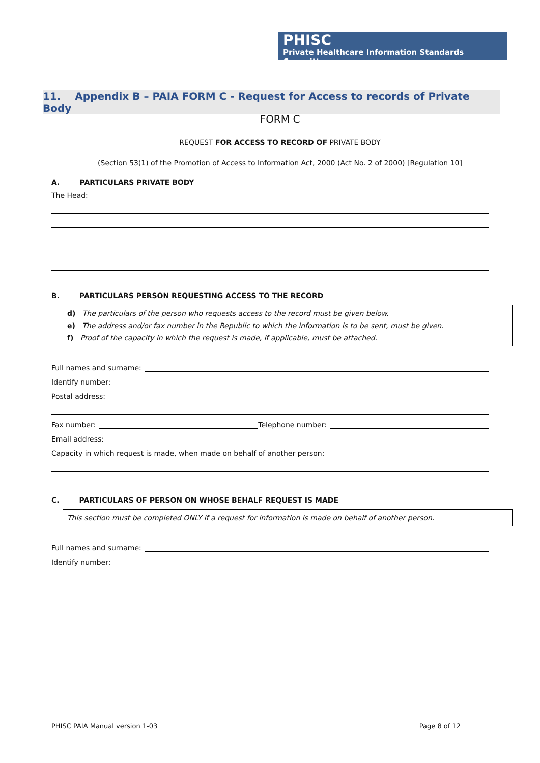PHISC
Private Healthcare Information Standards Committee
11. Appendix B – PAIA FORM C - Request for Access to records of Private Body
FORM C
REQUEST FOR ACCESS TO RECORD OF PRIVATE BODY
(Section 53(1) of the Promotion of Access to Information Act, 2000 (Act No. 2 of 2000) [Regulation 10]
A. PARTICULARS PRIVATE BODY
The Head:
B. PARTICULARS PERSON REQUESTING ACCESS TO THE RECORD
d) The particulars of the person who requests access to the record must be given below.
e) The address and/or fax number in the Republic to which the information is to be sent, must be given.
f) Proof of the capacity in which the request is made, if applicable, must be attached.
Full names and surname:
Identify number:
Postal address:
Fax number: Telephone number:
Email address:
Capacity in which request is made, when made on behalf of another person:
C. PARTICULARS OF PERSON ON WHOSE BEHALF REQUEST IS MADE
This section must be completed ONLY if a request for information is made on behalf of another person.
Full names and surname:
Identify number:
PHISC PAIA Manual version 1-03 Page 8 of 12